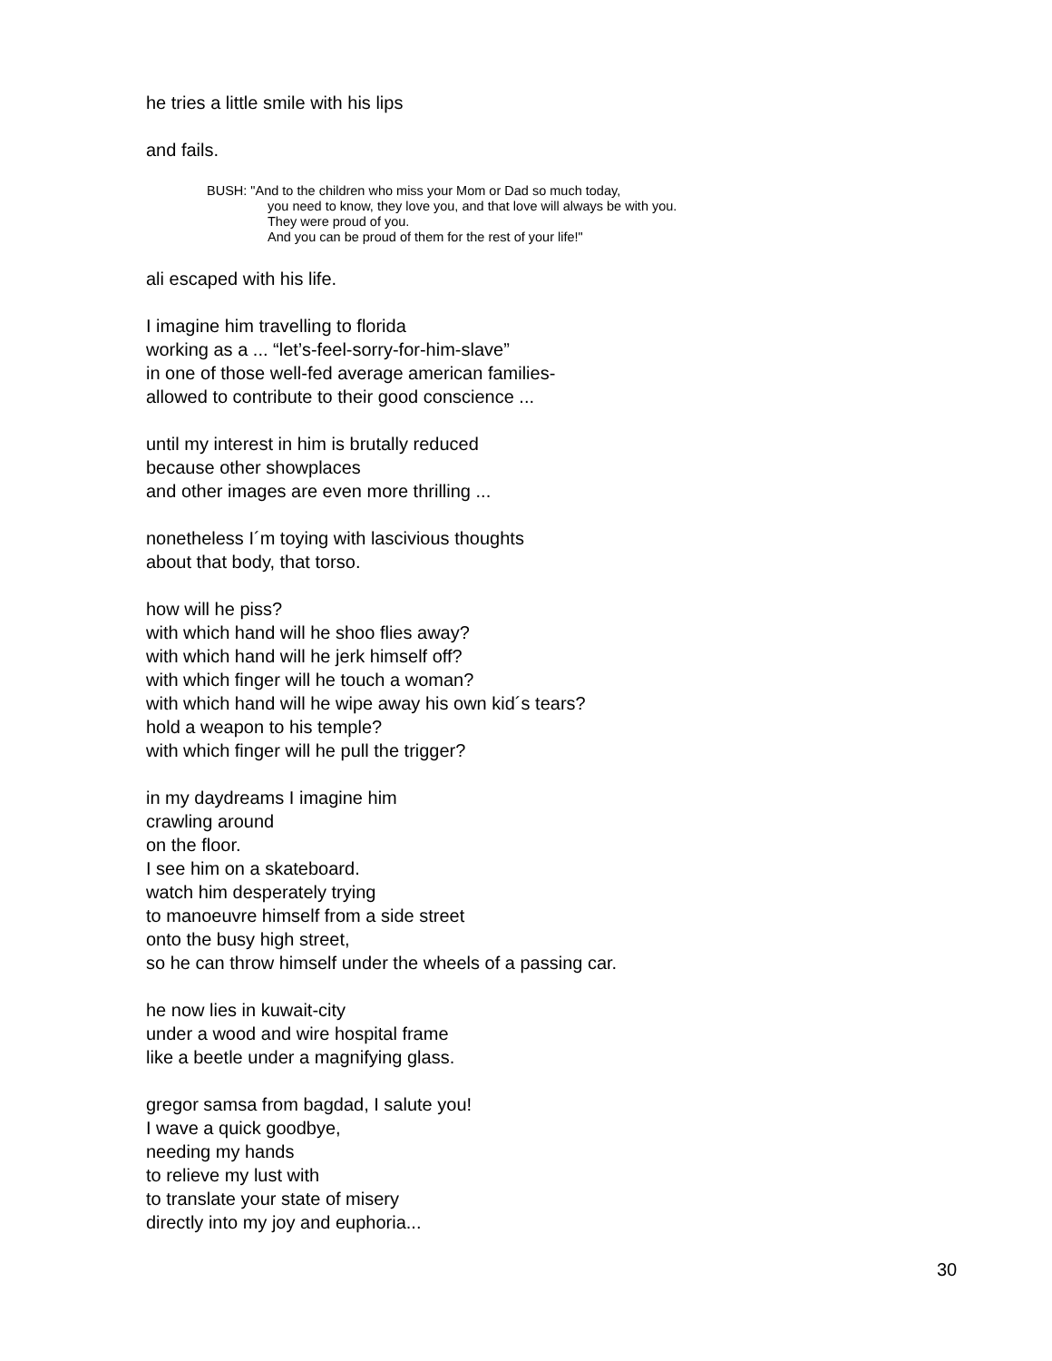he tries a little smile with his lips
and fails.
BUSH: "And to the children who miss your Mom or Dad so much today,
you need to know, they love you, and that love will always be with you.
They were proud of you.
And you can be proud of them for the rest of your life!"
ali escaped with his life.
I imagine him travelling to florida
working as a ... “let’s-feel-sorry-for-him-slave”
in one of those well-fed average american families-
allowed to contribute to their good conscience ...
until my interest in him is brutally reduced
because other showplaces
and other images are even more thrilling ...
nonetheless I´m toying with lascivious thoughts
about that body, that torso.
how will he piss?
with which hand will he shoo flies away?
with which hand will he jerk himself off?
with which finger will he touch a woman?
with which hand will he wipe away his own kid´s tears?
hold a weapon to his temple?
with which finger will he pull the trigger?
in my daydreams I imagine him
crawling around
on the floor.
I see him on a skateboard.
watch him desperately trying
to manoeuvre himself from a side street
onto the busy high street,
so he can throw himself under the wheels of a passing car.
he now lies in kuwait-city
under a wood and wire hospital frame
like a beetle under a magnifying glass.
gregor samsa from bagdad, I salute you!
I wave a quick goodbye,
needing my hands
to relieve my lust with
to translate your state of misery
directly into my joy and euphoria...
30